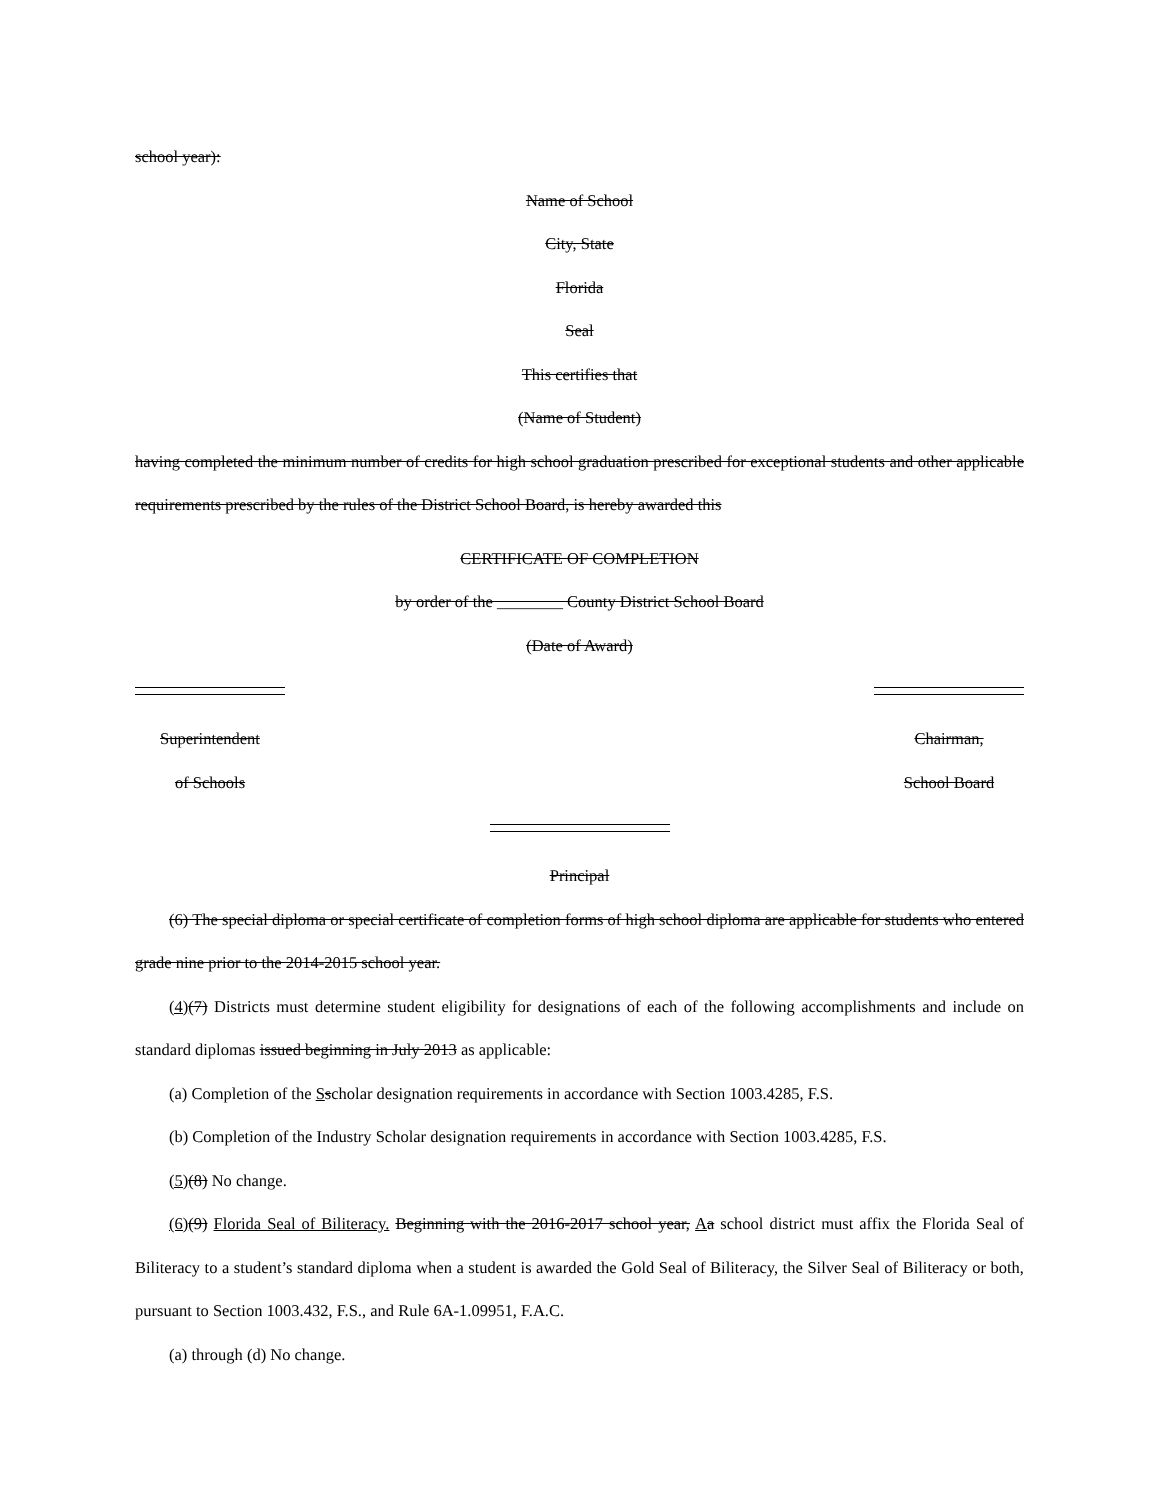school year):
Name of School
City, State
Florida
Seal
This certifies that
(Name of Student)
having completed the minimum number of credits for high school graduation prescribed for exceptional students and other applicable requirements prescribed by the rules of the District School Board, is hereby awarded this
CERTIFICATE OF COMPLETION
by order of the ________ County District School Board
(Date of Award)
Superintendent
of Schools
Chairman,
School Board
Principal
(6) The special diploma or special certificate of completion forms of high school diploma are applicable for students who entered grade nine prior to the 2014-2015 school year.
(4)(7) Districts must determine student eligibility for designations of each of the following accomplishments and include on standard diplomas issued beginning in July 2013 as applicable:
(a) Completion of the Sscholar designation requirements in accordance with Section 1003.4285, F.S.
(b) Completion of the Industry Scholar designation requirements in accordance with Section 1003.4285, F.S.
(5)(8) No change.
(6)(9) Florida Seal of Biliteracy. Beginning with the 2016-2017 school year, Aa school district must affix the Florida Seal of Biliteracy to a student’s standard diploma when a student is awarded the Gold Seal of Biliteracy, the Silver Seal of Biliteracy or both, pursuant to Section 1003.432, F.S., and Rule 6A-1.09951, F.A.C.
(a) through (d) No change.